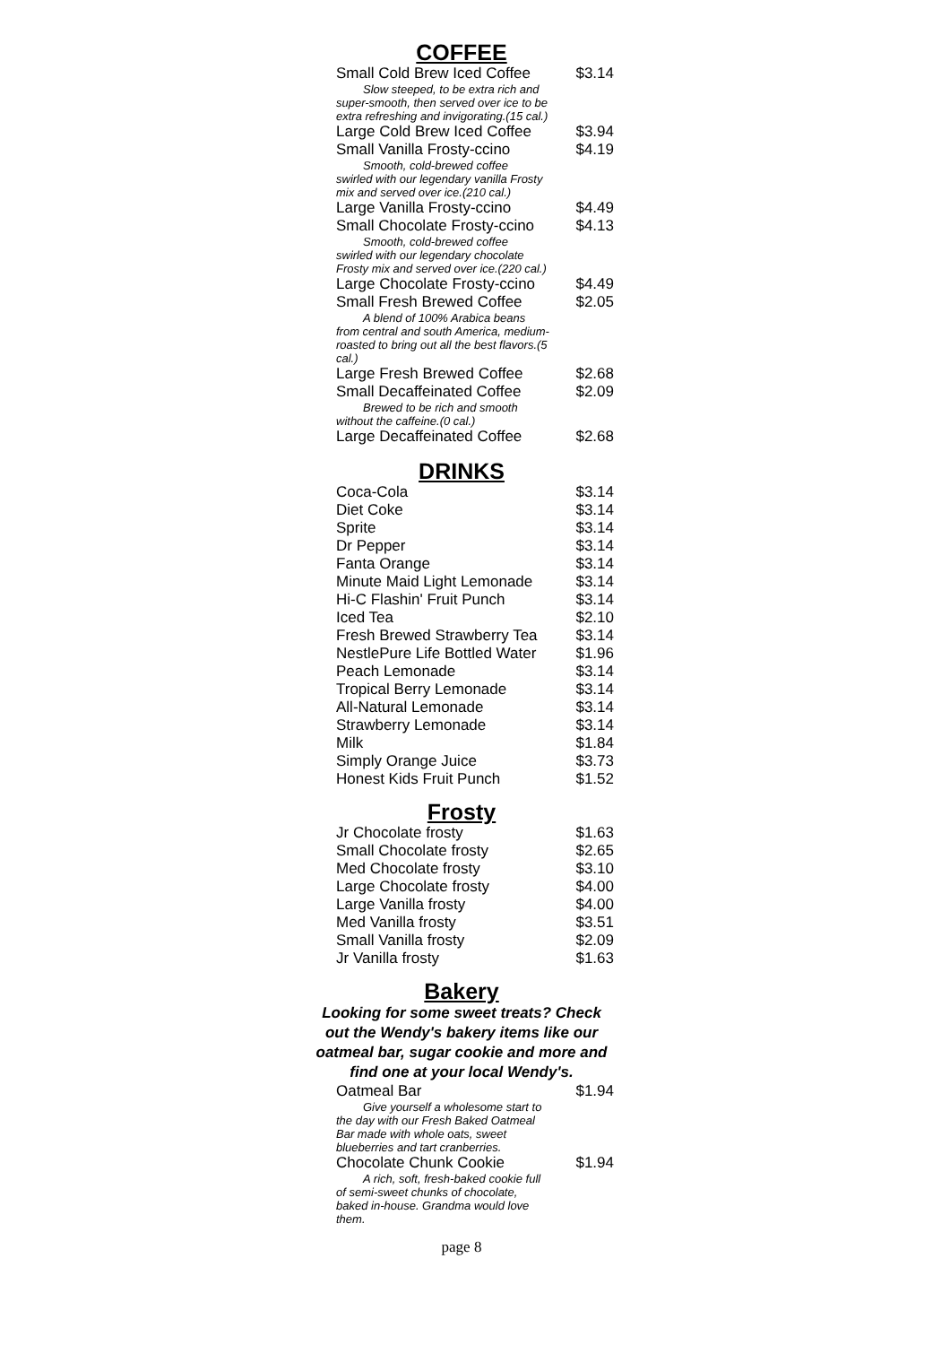COFFEE
| Small Cold Brew Iced Coffee | $3.14 |
| Slow steeped, to be extra rich and super-smooth, then served over ice to be extra refreshing and invigorating.(15 cal.) | |
| Large Cold Brew Iced Coffee | $3.94 |
| Small Vanilla Frosty-ccino | $4.19 |
| Smooth, cold-brewed coffee swirled with our legendary vanilla Frosty mix and served over ice.(210 cal.) | |
| Large Vanilla Frosty-ccino | $4.49 |
| Small Chocolate Frosty-ccino | $4.13 |
| Smooth, cold-brewed coffee swirled with our legendary chocolate Frosty mix and served over ice.(220 cal.) | |
| Large Chocolate Frosty-ccino | $4.49 |
| Small Fresh Brewed Coffee | $2.05 |
| A blend of 100% Arabica beans from central and south America, medium-roasted to bring out all the best flavors.(5 cal.) | |
| Large Fresh Brewed Coffee | $2.68 |
| Small Decaffeinated Coffee | $2.09 |
| Brewed to be rich and smooth without the caffeine.(0 cal.) | |
| Large Decaffeinated Coffee | $2.68 |
DRINKS
| Coca-Cola | $3.14 |
| Diet Coke | $3.14 |
| Sprite | $3.14 |
| Dr Pepper | $3.14 |
| Fanta Orange | $3.14 |
| Minute Maid Light Lemonade | $3.14 |
| Hi-C Flashin' Fruit Punch | $3.14 |
| Iced Tea | $2.10 |
| Fresh Brewed Strawberry Tea | $3.14 |
| NestlePure Life Bottled Water | $1.96 |
| Peach Lemonade | $3.14 |
| Tropical Berry Lemonade | $3.14 |
| All-Natural Lemonade | $3.14 |
| Strawberry Lemonade | $3.14 |
| Milk | $1.84 |
| Simply Orange Juice | $3.73 |
| Honest Kids Fruit Punch | $1.52 |
Frosty
| Jr Chocolate frosty | $1.63 |
| Small Chocolate frosty | $2.65 |
| Med Chocolate frosty | $3.10 |
| Large Chocolate frosty | $4.00 |
| Large Vanilla frosty | $4.00 |
| Med Vanilla frosty | $3.51 |
| Small Vanilla frosty | $2.09 |
| Jr Vanilla frosty | $1.63 |
Bakery
Looking for some sweet treats? Check out the Wendy's bakery items like our oatmeal bar, sugar cookie and more and find one at your local Wendy's.
| Oatmeal Bar | $1.94 |
| Give yourself a wholesome start to the day with our Fresh Baked Oatmeal Bar made with whole oats, sweet blueberries and tart cranberries. | |
| Chocolate Chunk Cookie | $1.94 |
| A rich, soft, fresh-baked cookie full of semi-sweet chunks of chocolate, baked in-house. Grandma would love them. | |
page 8